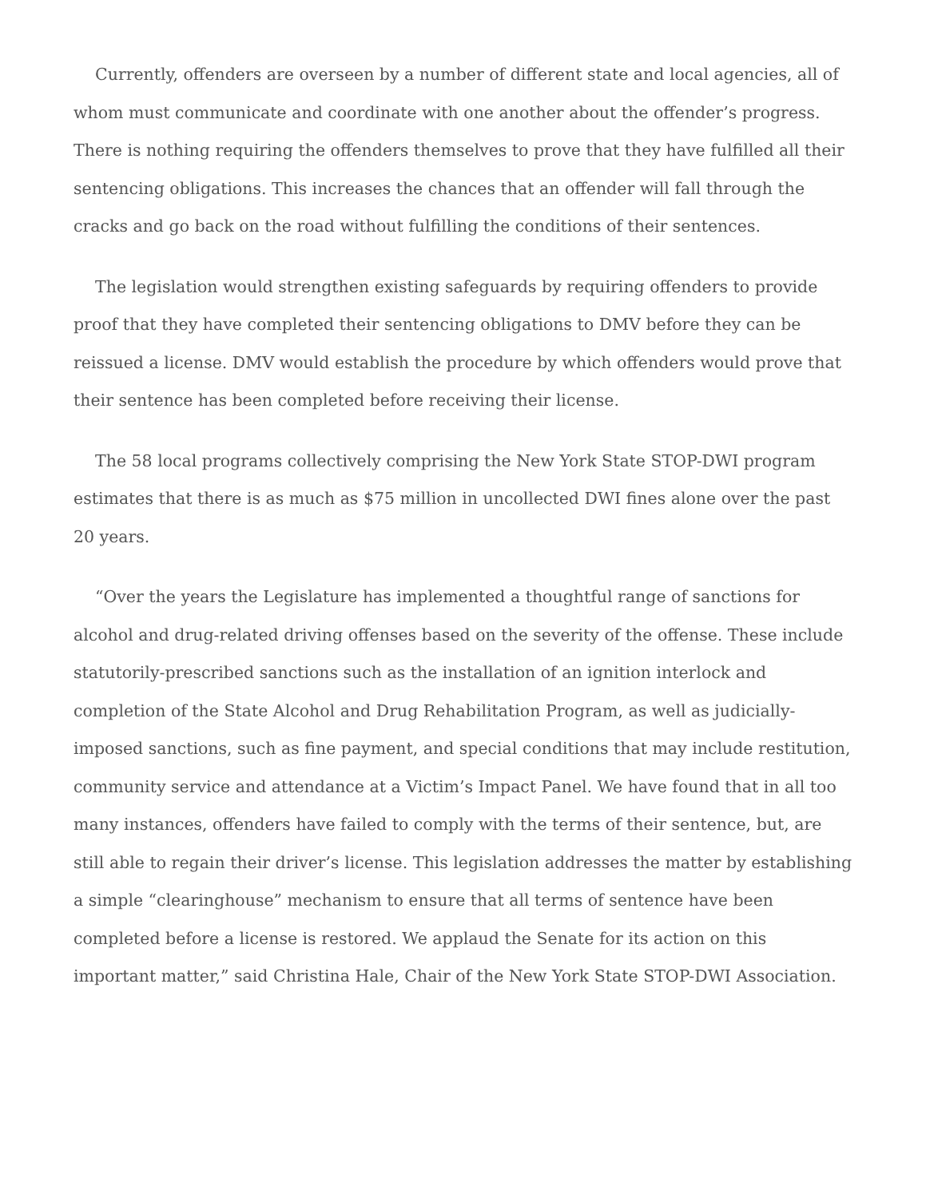Currently, offenders are overseen by a number of different state and local agencies, all of whom must communicate and coordinate with one another about the offender’s progress. There is nothing requiring the offenders themselves to prove that they have fulfilled all their sentencing obligations. This increases the chances that an offender will fall through the cracks and go back on the road without fulfilling the conditions of their sentences.
The legislation would strengthen existing safeguards by requiring offenders to provide proof that they have completed their sentencing obligations to DMV before they can be reissued a license. DMV would establish the procedure by which offenders would prove that their sentence has been completed before receiving their license.
The 58 local programs collectively comprising the New York State STOP-DWI program estimates that there is as much as $75 million in uncollected DWI fines alone over the past 20 years.
“Over the years the Legislature has implemented a thoughtful range of sanctions for alcohol and drug-related driving offenses based on the severity of the offense. These include statutorily-prescribed sanctions such as the installation of an ignition interlock and completion of the State Alcohol and Drug Rehabilitation Program, as well as judicially-imposed sanctions, such as fine payment, and special conditions that may include restitution, community service and attendance at a Victim’s Impact Panel. We have found that in all too many instances, offenders have failed to comply with the terms of their sentence, but, are still able to regain their driver’s license. This legislation addresses the matter by establishing a simple “clearinghouse” mechanism to ensure that all terms of sentence have been completed before a license is restored. We applaud the Senate for its action on this important matter,” said Christina Hale, Chair of the New York State STOP-DWI Association.